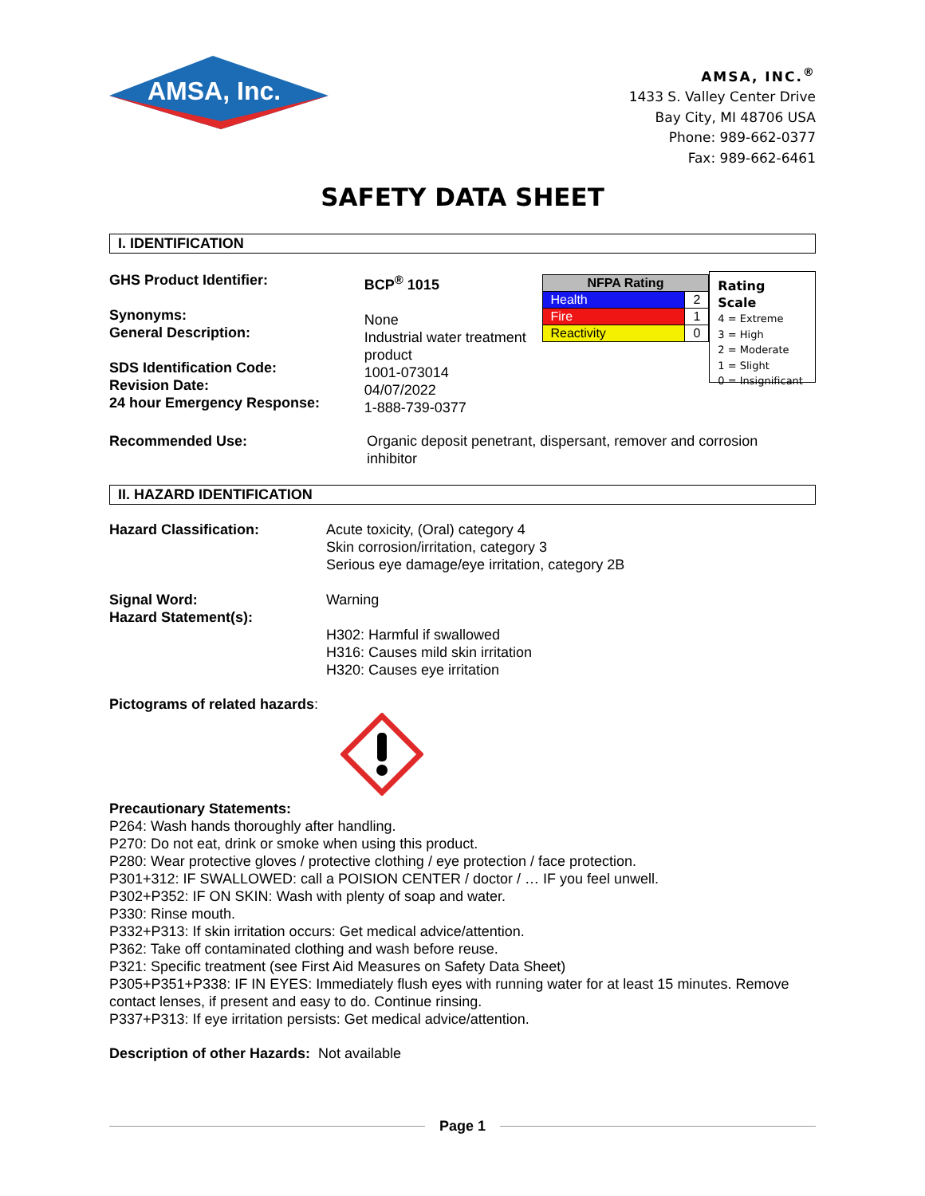AMSA, Inc.
AMSA, INC.<sup>®</sup>
1433 S. Valley Center Drive
Bay City, MI 48706 USA
Phone: 989-662-0377
Fax: 989-662-6461
SAFETY DATA SHEET
I. IDENTIFICATION
GHS Product Identifier:
Synonyms:
General Description:
SDS Identification Code:
Revision Date:
24 hour Emergency Response:
BCP<sup>®</sup> 1015
None
Industrial water treatment product
1001-073014
04/07/2022
1-888-739-0377
| NFPA Rating | |
| Health | 2 |
| Fire | 1 |
| Reactivity | 0 |
Rating Scale
4 = Extreme
3 = High
2 = Moderate
1 = Slight
0 = Insignificant
Recommended Use: Organic deposit penetrant, dispersant, remover and corrosion inhibitor
II. HAZARD IDENTIFICATION
Hazard Classification: Acute toxicity, (Oral) category 4
Skin corrosion/irritation, category 3
Serious eye damage/eye irritation, category 2B
Signal Word:
Hazard Statement(s):
Warning
H302: Harmful if swallowed
H316: Causes mild skin irritation
H320: Causes eye irritation
Pictograms of related hazards:
Precautionary Statements:
P264: Wash hands thoroughly after handling.
P270: Do not eat, drink or smoke when using this product.
P280: Wear protective gloves / protective clothing / eye protection / face protection.
P301+312: IF SWALLOWED: call a POISION CENTER / doctor / … IF you feel unwell.
P302+P352: IF ON SKIN: Wash with plenty of soap and water.
P330: Rinse mouth.
P332+P313: If skin irritation occurs: Get medical advice/attention.
P362: Take off contaminated clothing and wash before reuse.
P321: Specific treatment (see First Aid Measures on Safety Data Sheet)
P305+P351+P338: IF IN EYES: Immediately flush eyes with running water for at least 15 minutes. Remove contact lenses, if present and easy to do. Continue rinsing.
P337+P313: If eye irritation persists: Get medical advice/attention.
Description of other Hazards: Not available
Page 1